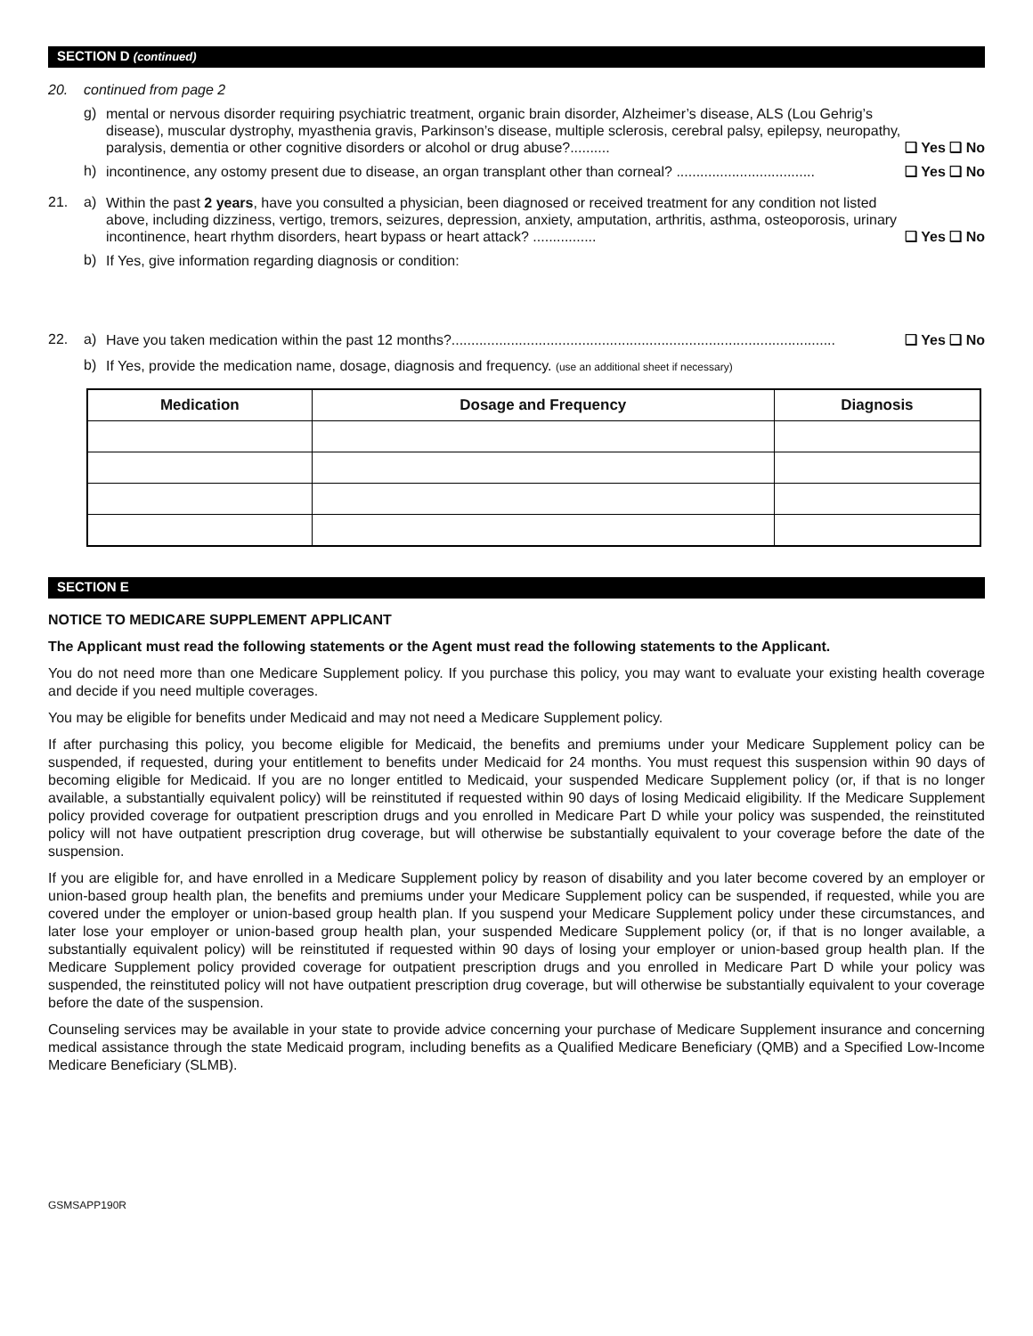SECTION D (continued)
20. continued from page 2
g) mental or nervous disorder requiring psychiatric treatment, organic brain disorder, Alzheimer’s disease, ALS (Lou Gehrig’s disease), muscular dystrophy, myasthenia gravis, Parkinson’s disease, multiple sclerosis, cerebral palsy, epilepsy, neuropathy, paralysis, dementia or other cognitive disorders or alcohol or drug abuse?.......... ❑ Yes ❑ No
h) incontinence, any ostomy present due to disease, an organ transplant other than corneal? ................................... ❑ Yes ❑ No
21. a) Within the past 2 years, have you consulted a physician, been diagnosed or received treatment for any condition not listed above, including dizziness, vertigo, tremors, seizures, depression, anxiety, amputation, arthritis, asthma, osteoporosis, urinary incontinence, heart rhythm disorders, heart bypass or heart attack? ................ ❑ Yes ❑ No
b) If Yes, give information regarding diagnosis or condition:
22. a) Have you taken medication within the past 12 months?................................................................................................. ❑ Yes ❑ No
b) If Yes, provide the medication name, dosage, diagnosis and frequency. (use an additional sheet if necessary)
| Medication | Dosage and Frequency | Diagnosis |
| --- | --- | --- |
SECTION E
NOTICE TO MEDICARE SUPPLEMENT APPLICANT
The Applicant must read the following statements or the Agent must read the following statements to the Applicant.
You do not need more than one Medicare Supplement policy. If you purchase this policy, you may want to evaluate your existing health coverage and decide if you need multiple coverages.
You may be eligible for benefits under Medicaid and may not need a Medicare Supplement policy.
If after purchasing this policy, you become eligible for Medicaid, the benefits and premiums under your Medicare Supplement policy can be suspended, if requested, during your entitlement to benefits under Medicaid for 24 months. You must request this suspension within 90 days of becoming eligible for Medicaid. If you are no longer entitled to Medicaid, your suspended Medicare Supplement policy (or, if that is no longer available, a substantially equivalent policy) will be reinstituted if requested within 90 days of losing Medicaid eligibility. If the Medicare Supplement policy provided coverage for outpatient prescription drugs and you enrolled in Medicare Part D while your policy was suspended, the reinstituted policy will not have outpatient prescription drug coverage, but will otherwise be substantially equivalent to your coverage before the date of the suspension.
If you are eligible for, and have enrolled in a Medicare Supplement policy by reason of disability and you later become covered by an employer or union-based group health plan, the benefits and premiums under your Medicare Supplement policy can be suspended, if requested, while you are covered under the employer or union-based group health plan. If you suspend your Medicare Supplement policy under these circumstances, and later lose your employer or union-based group health plan, your suspended Medicare Supplement policy (or, if that is no longer available, a substantially equivalent policy) will be reinstituted if requested within 90 days of losing your employer or union-based group health plan. If the Medicare Supplement policy provided coverage for outpatient prescription drugs and you enrolled in Medicare Part D while your policy was suspended, the reinstituted policy will not have outpatient prescription drug coverage, but will otherwise be substantially equivalent to your coverage before the date of the suspension.
Counseling services may be available in your state to provide advice concerning your purchase of Medicare Supplement insurance and concerning medical assistance through the state Medicaid program, including benefits as a Qualified Medicare Beneficiary (QMB) and a Specified Low-Income Medicare Beneficiary (SLMB).
GSMSAPP190R